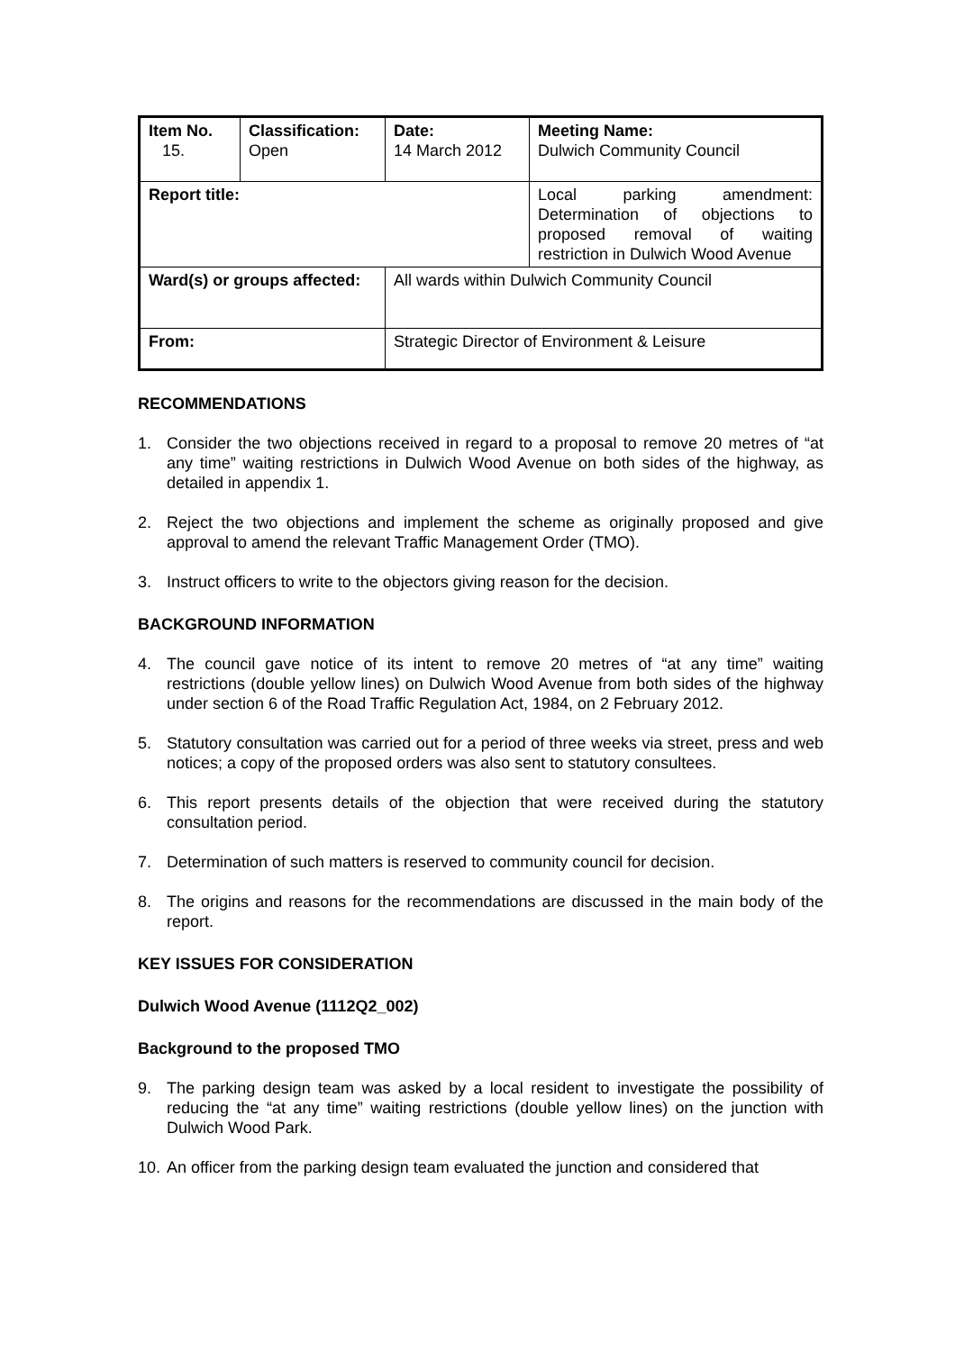| Item No. 15. | Classification: Open | Date: 14 March 2012 | Meeting Name: Dulwich Community Council |
| Report title: | | | Local parking amendment: Determination of objections to proposed removal of waiting restriction in Dulwich Wood Avenue |
| Ward(s) or groups affected: | | All wards within Dulwich Community Council | |
| From: | | Strategic Director of Environment & Leisure | |
RECOMMENDATIONS
1. Consider the two objections received in regard to a proposal to remove 20 metres of “at any time” waiting restrictions in Dulwich Wood Avenue on both sides of the highway, as detailed in appendix 1.
2. Reject the two objections and implement the scheme as originally proposed and give approval to amend the relevant Traffic Management Order (TMO).
3. Instruct officers to write to the objectors giving reason for the decision.
BACKGROUND INFORMATION
4. The council gave notice of its intent to remove 20 metres of “at any time” waiting restrictions (double yellow lines) on Dulwich Wood Avenue from both sides of the highway under section 6 of the Road Traffic Regulation Act, 1984, on 2 February 2012.
5. Statutory consultation was carried out for a period of three weeks via street, press and web notices; a copy of the proposed orders was also sent to statutory consultees.
6. This report presents details of the objection that were received during the statutory consultation period.
7. Determination of such matters is reserved to community council for decision.
8. The origins and reasons for the recommendations are discussed in the main body of the report.
KEY ISSUES FOR CONSIDERATION
Dulwich Wood Avenue (1112Q2_002)
Background to the proposed TMO
9. The parking design team was asked by a local resident to investigate the possibility of reducing the “at any time” waiting restrictions (double yellow lines) on the junction with Dulwich Wood Park.
10. An officer from the parking design team evaluated the junction and considered that